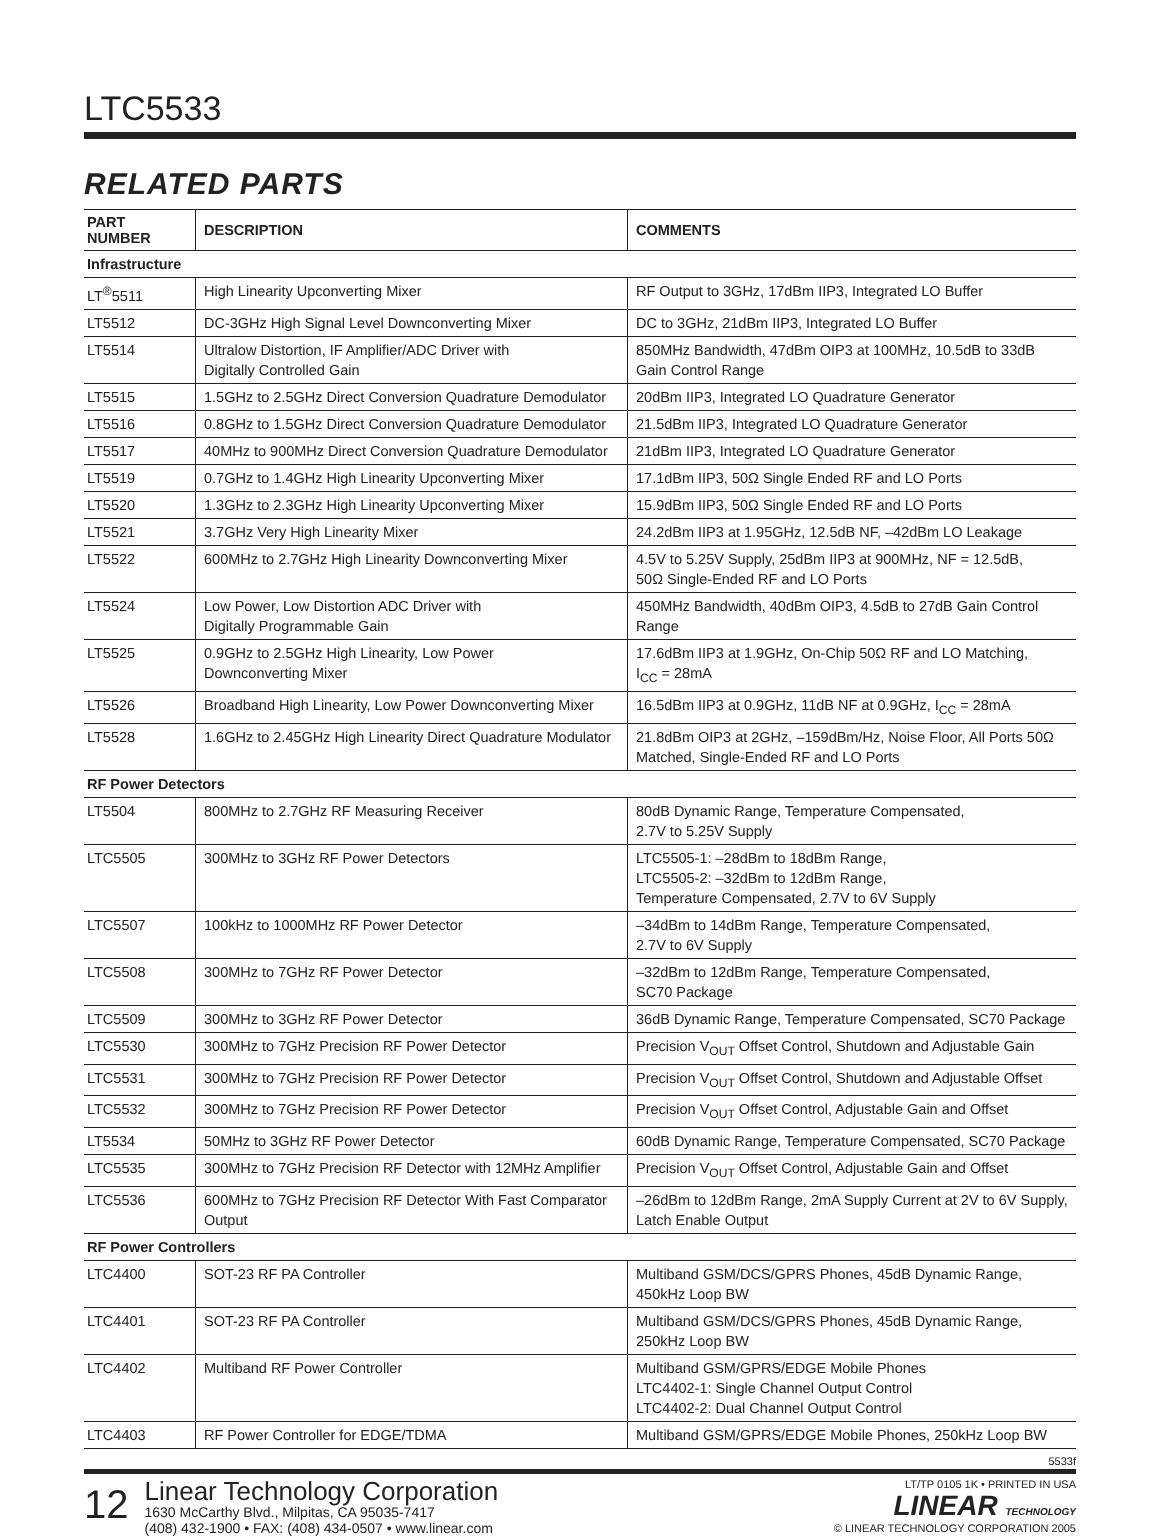LTC5533
RELATED PARTS
| PART NUMBER | DESCRIPTION | COMMENTS |
| --- | --- | --- |
| Infrastructure | | |
| LT<sup>®</sup>5511 | High Linearity Upconverting Mixer | RF Output to 3GHz, 17dBm IIP3, Integrated LO Buffer |
| LT5512 | DC-3GHz High Signal Level Downconverting Mixer | DC to 3GHz, 21dBm IIP3, Integrated LO Buffer |
| LT5514 | Ultralow Distortion, IF Amplifier/ADC Driver with Digitally Controlled Gain | 850MHz Bandwidth, 47dBm OIP3 at 100MHz, 10.5dB to 33dB Gain Control Range |
| LT5515 | 1.5GHz to 2.5GHz Direct Conversion Quadrature Demodulator | 20dBm IIP3, Integrated LO Quadrature Generator |
| LT5516 | 0.8GHz to 1.5GHz Direct Conversion Quadrature Demodulator | 21.5dBm IIP3, Integrated LO Quadrature Generator |
| LT5517 | 40MHz to 900MHz Direct Conversion Quadrature Demodulator | 21dBm IIP3, Integrated LO Quadrature Generator |
| LT5519 | 0.7GHz to 1.4GHz High Linearity Upconverting Mixer | 17.1dBm IIP3, 50Ω Single Ended RF and LO Ports |
| LT5520 | 1.3GHz to 2.3GHz High Linearity Upconverting Mixer | 15.9dBm IIP3, 50Ω Single Ended RF and LO Ports |
| LT5521 | 3.7GHz Very High Linearity Mixer | 24.2dBm IIP3 at 1.95GHz, 12.5dB NF, –42dBm LO Leakage |
| LT5522 | 600MHz to 2.7GHz High Linearity Downconverting Mixer | 4.5V to 5.25V Supply, 25dBm IIP3 at 900MHz, NF = 12.5dB, 50Ω Single-Ended RF and LO Ports |
| LT5524 | Low Power, Low Distortion ADC Driver with Digitally Programmable Gain | 450MHz Bandwidth, 40dBm OIP3, 4.5dB to 27dB Gain Control Range |
| LT5525 | 0.9GHz to 2.5GHz High Linearity, Low Power Downconverting Mixer | 17.6dBm IIP3 at 1.9GHz, On-Chip 50Ω RF and LO Matching, I<sub>CC</sub> = 28mA |
| LT5526 | Broadband High Linearity, Low Power Downconverting Mixer | 16.5dBm IIP3 at 0.9GHz, 11dB NF at 0.9GHz, I<sub>CC</sub> = 28mA |
| LT5528 | 1.6GHz to 2.45GHz High Linearity Direct Quadrature Modulator | 21.8dBm OIP3 at 2GHz, –159dBm/Hz, Noise Floor, All Ports 50Ω Matched, Single-Ended RF and LO Ports |
| RF Power Detectors | | |
| LT5504 | 800MHz to 2.7GHz RF Measuring Receiver | 80dB Dynamic Range, Temperature Compensated, 2.7V to 5.25V Supply |
| LTC5505 | 300MHz to 3GHz RF Power Detectors | LTC5505-1: –28dBm to 18dBm Range, LTC5505-2: –32dBm to 12dBm Range, Temperature Compensated, 2.7V to 6V Supply |
| LTC5507 | 100kHz to 1000MHz RF Power Detector | –34dBm to 14dBm Range, Temperature Compensated, 2.7V to 6V Supply |
| LTC5508 | 300MHz to 7GHz RF Power Detector | –32dBm to 12dBm Range, Temperature Compensated, SC70 Package |
| LTC5509 | 300MHz to 3GHz RF Power Detector | 36dB Dynamic Range, Temperature Compensated, SC70 Package |
| LTC5530 | 300MHz to 7GHz Precision RF Power Detector | Precision V<sub>OUT</sub> Offset Control, Shutdown and Adjustable Gain |
| LTC5531 | 300MHz to 7GHz Precision RF Power Detector | Precision V<sub>OUT</sub> Offset Control, Shutdown and Adjustable Offset |
| LTC5532 | 300MHz to 7GHz Precision RF Power Detector | Precision V<sub>OUT</sub> Offset Control, Adjustable Gain and Offset |
| LT5534 | 50MHz to 3GHz RF Power Detector | 60dB Dynamic Range, Temperature Compensated, SC70 Package |
| LTC5535 | 300MHz to 7GHz Precision RF Detector with 12MHz Amplifier | Precision V<sub>OUT</sub> Offset Control, Adjustable Gain and Offset |
| LTC5536 | 600MHz to 7GHz Precision RF Detector With Fast Comparator Output | –26dBm to 12dBm Range, 2mA Supply Current at 2V to 6V Supply, Latch Enable Output |
| RF Power Controllers | | |
| LTC4400 | SOT-23 RF PA Controller | Multiband GSM/DCS/GPRS Phones, 45dB Dynamic Range, 450kHz Loop BW |
| LTC4401 | SOT-23 RF PA Controller | Multiband GSM/DCS/GPRS Phones, 45dB Dynamic Range, 250kHz Loop BW |
| LTC4402 | Multiband RF Power Controller | Multiband GSM/GPRS/EDGE Mobile Phones LTC4402-1: Single Channel Output Control LTC4402-2: Dual Channel Output Control |
| LTC4403 | RF Power Controller for EDGE/TDMA | Multiband GSM/GPRS/EDGE Mobile Phones, 250kHz Loop BW |
5533f
12
Linear Technology Corporation
1630 McCarthy Blvd., Milpitas, CA 95035-7417
(408) 432-1900 • FAX: (408) 434-0507 • www.linear.com
LT/TP 0105 1K • PRINTED IN USA
LINEAR TECHNOLOGY
© LINEAR TECHNOLOGY CORPORATION 2005